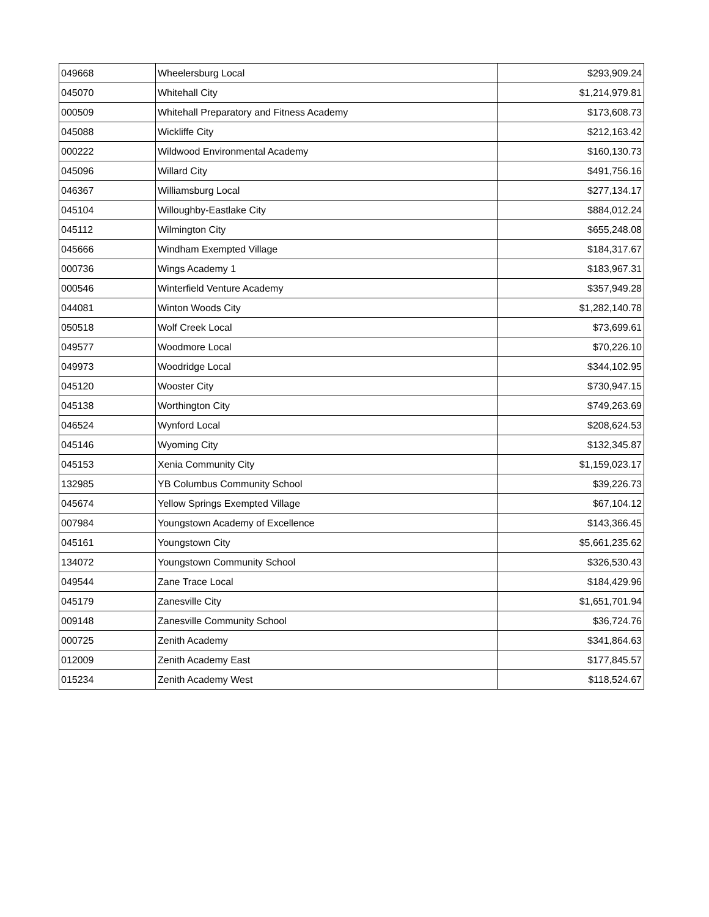| 049668 | Wheelersburg Local | $293,909.24 |
| 045070 | Whitehall City | $1,214,979.81 |
| 000509 | Whitehall Preparatory and Fitness Academy | $173,608.73 |
| 045088 | Wickliffe City | $212,163.42 |
| 000222 | Wildwood Environmental Academy | $160,130.73 |
| 045096 | Willard City | $491,756.16 |
| 046367 | Williamsburg Local | $277,134.17 |
| 045104 | Willoughby-Eastlake City | $884,012.24 |
| 045112 | Wilmington City | $655,248.08 |
| 045666 | Windham Exempted Village | $184,317.67 |
| 000736 | Wings Academy 1 | $183,967.31 |
| 000546 | Winterfield Venture Academy | $357,949.28 |
| 044081 | Winton Woods City | $1,282,140.78 |
| 050518 | Wolf Creek Local | $73,699.61 |
| 049577 | Woodmore Local | $70,226.10 |
| 049973 | Woodridge Local | $344,102.95 |
| 045120 | Wooster City | $730,947.15 |
| 045138 | Worthington City | $749,263.69 |
| 046524 | Wynford Local | $208,624.53 |
| 045146 | Wyoming City | $132,345.87 |
| 045153 | Xenia Community City | $1,159,023.17 |
| 132985 | YB Columbus Community School | $39,226.73 |
| 045674 | Yellow Springs Exempted Village | $67,104.12 |
| 007984 | Youngstown Academy of Excellence | $143,366.45 |
| 045161 | Youngstown City | $5,661,235.62 |
| 134072 | Youngstown Community School | $326,530.43 |
| 049544 | Zane Trace Local | $184,429.96 |
| 045179 | Zanesville City | $1,651,701.94 |
| 009148 | Zanesville Community School | $36,724.76 |
| 000725 | Zenith Academy | $341,864.63 |
| 012009 | Zenith Academy East | $177,845.57 |
| 015234 | Zenith Academy West | $118,524.67 |